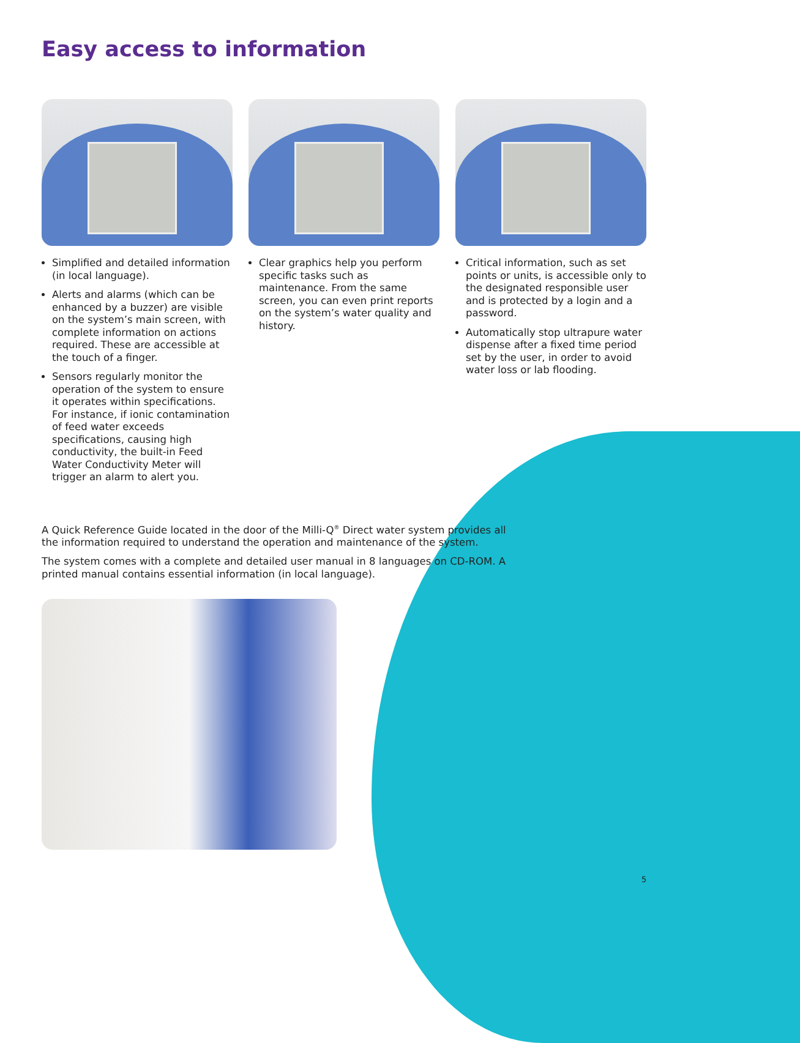Easy access to information
Simplified and detailed information (in local language).
Alerts and alarms (which can be enhanced by a buzzer) are visible on the system’s main screen, with complete information on actions required. These are accessible at the touch of a finger.
Sensors regularly monitor the operation of the system to ensure it operates within specifications. For instance, if ionic contamination of feed water exceeds specifications, causing high conductivity, the built-in Feed Water Conductivity Meter will trigger an alarm to alert you.
Clear graphics help you perform specific tasks such as maintenance. From the same screen, you can even print reports on the system’s water quality and history.
Critical information, such as set points or units, is accessible only to the designated responsible user and is protected by a login and a password.
Automatically stop ultrapure water dispense after a fixed time period set by the user, in order to avoid water loss or lab flooding.
A Quick Reference Guide located in the door of the Milli-Q<sup>®</sup> Direct water system provides all the information required to understand the operation and maintenance of the system.
The system comes with a complete and detailed user manual in 8 languages on CD-ROM. A printed manual contains essential information (in local language).
5